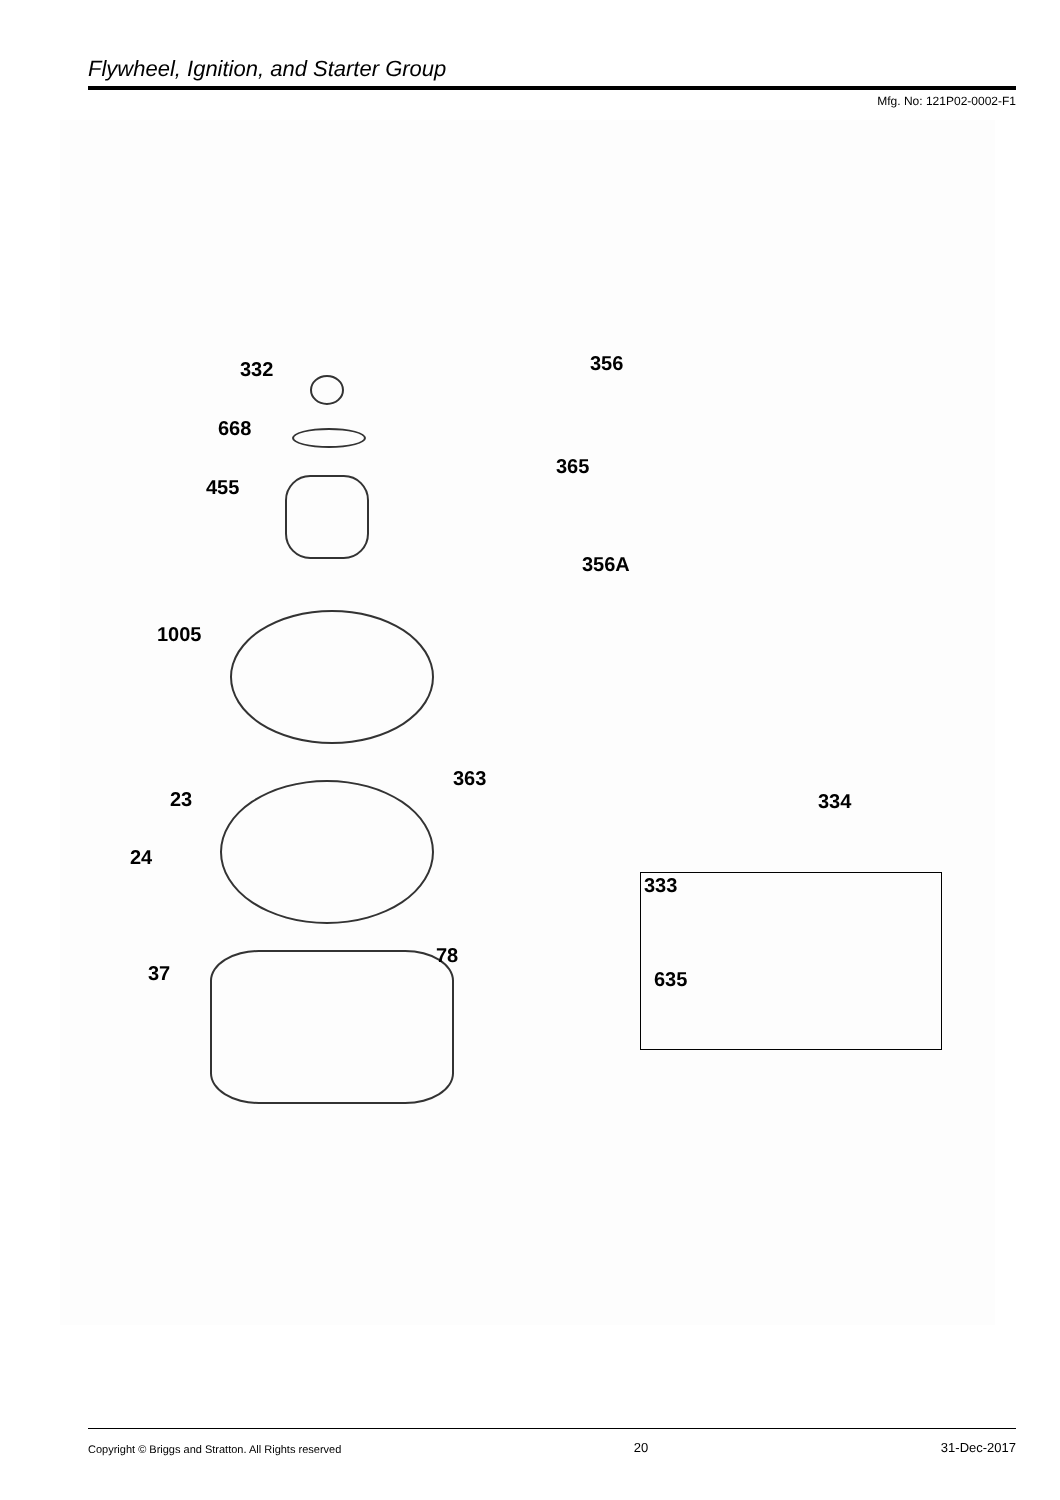Flywheel, Ignition, and Starter Group
Mfg. No: 121P02-0002-F1
332
668
455
356
365
356A
1005
363
23 334
24
78
37
333
635
Copyright © Briggs and Stratton. All Rights reserved 20 31-Dec-2017